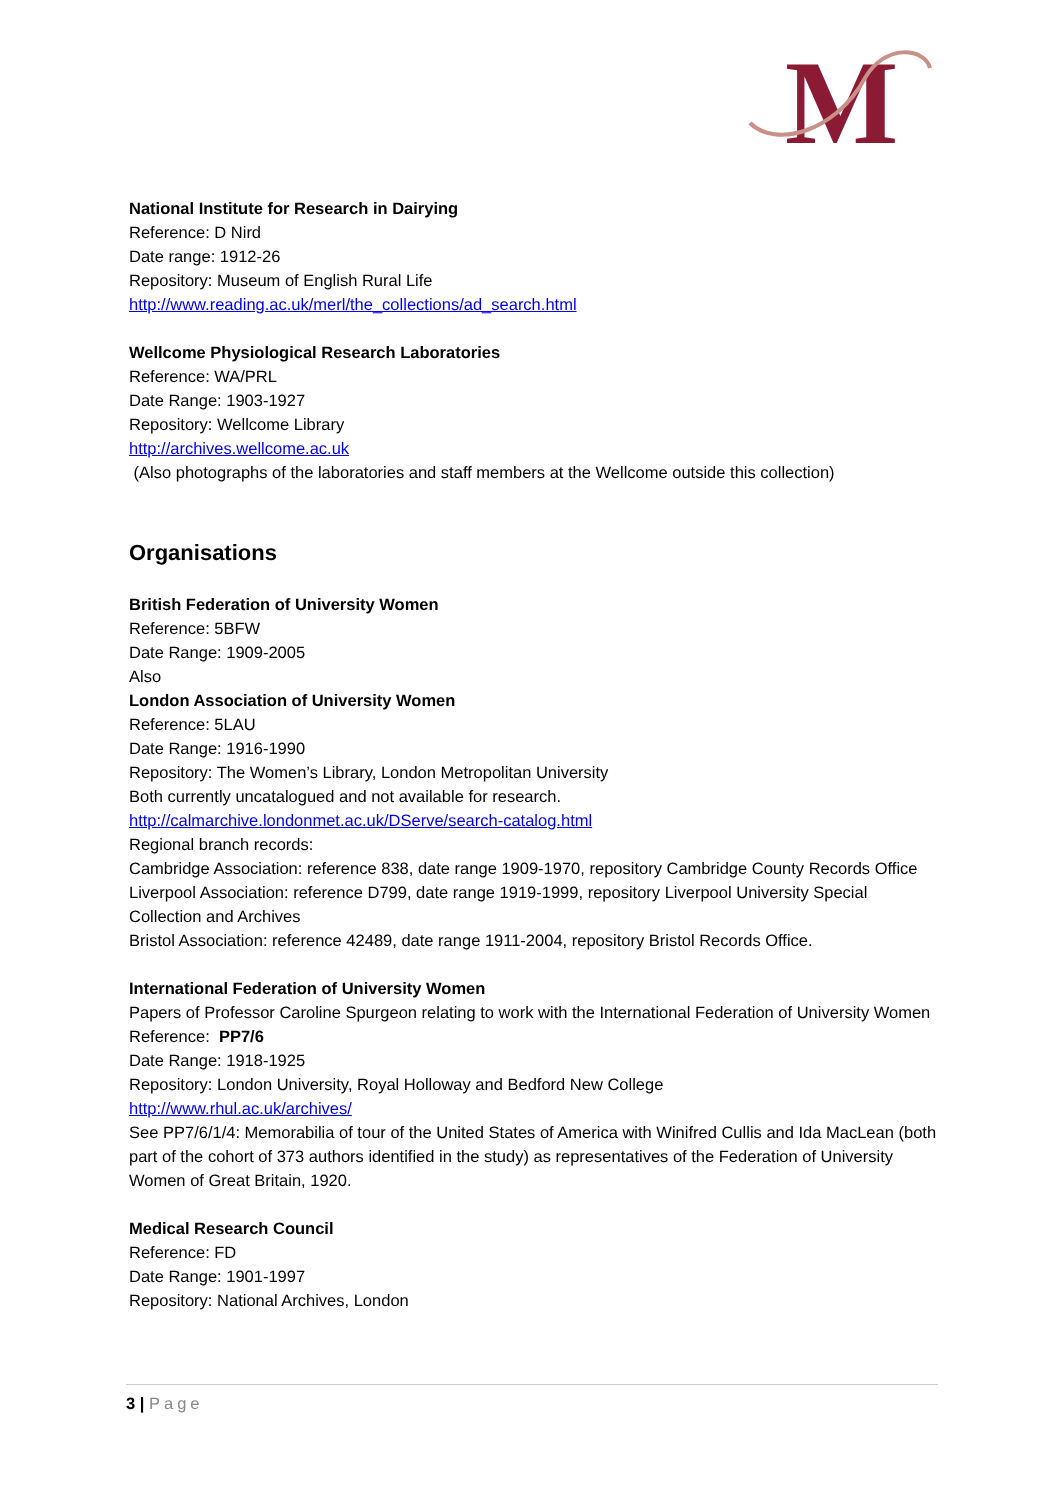M
National Institute for Research in Dairying
Reference: D Nird
Date range: 1912-26
Repository: Museum of English Rural Life
http://www.reading.ac.uk/merl/the_collections/ad_search.html
Wellcome Physiological Research Laboratories
Reference: WA/PRL
Date Range: 1903-1927
Repository: Wellcome Library
http://archives.wellcome.ac.uk
(Also photographs of the laboratories and staff members at the Wellcome outside this collection)
Organisations
British Federation of University Women
Reference: 5BFW
Date Range: 1909-2005
Also
London Association of University Women
Reference: 5LAU
Date Range: 1916-1990
Repository: The Women’s Library, London Metropolitan University
Both currently uncatalogued and not available for research.
http://calmarchive.londonmet.ac.uk/DServe/search-catalog.html
Regional branch records:
Cambridge Association: reference 838, date range 1909-1970, repository Cambridge County Records Office
Liverpool Association: reference D799, date range 1919-1999, repository Liverpool University Special Collection and Archives
Bristol Association: reference 42489, date range 1911-2004, repository Bristol Records Office.
International Federation of University Women
Papers of Professor Caroline Spurgeon relating to work with the International Federation of University Women
Reference: PP7/6
Date Range: 1918-1925
Repository: London University, Royal Holloway and Bedford New College
http://www.rhul.ac.uk/archives/
See PP7/6/1/4: Memorabilia of tour of the United States of America with Winifred Cullis and Ida MacLean (both part of the cohort of 373 authors identified in the study) as representatives of the Federation of University Women of Great Britain, 1920.
Medical Research Council
Reference: FD
Date Range: 1901-1997
Repository: National Archives, London
3 | Page